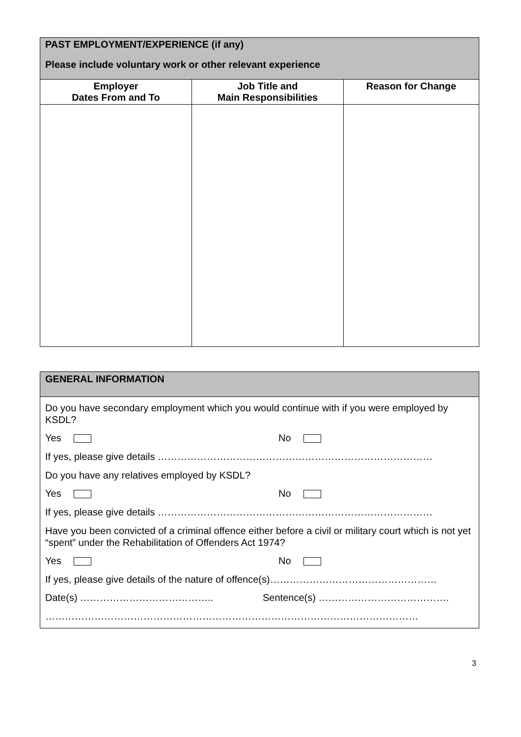| PAST EMPLOYMENT/EXPERIENCE (if any) Please include voluntary work or other relevant experience | | |
| Employer Dates From and To | Job Title and Main Responsibilities | Reason for Change |
GENERAL INFORMATION
Do you have secondary employment which you would continue with if you were employed by KSDL?
Yes No
If yes, please give details …………………………………………………………………………
Do you have any relatives employed by KSDL?
Yes No
If yes, please give details …………………………………………………………………………
Have you been convicted of a criminal offence either before a civil or military court which is not yet “spent” under the Rehabilitation of Offenders Act 1974?
Yes No
If yes, please give details of the nature of offence(s)……………………………………………
Date(s) ………………………………….. Sentence(s) ………………………………….
……………………………………………………………………………………………………
3